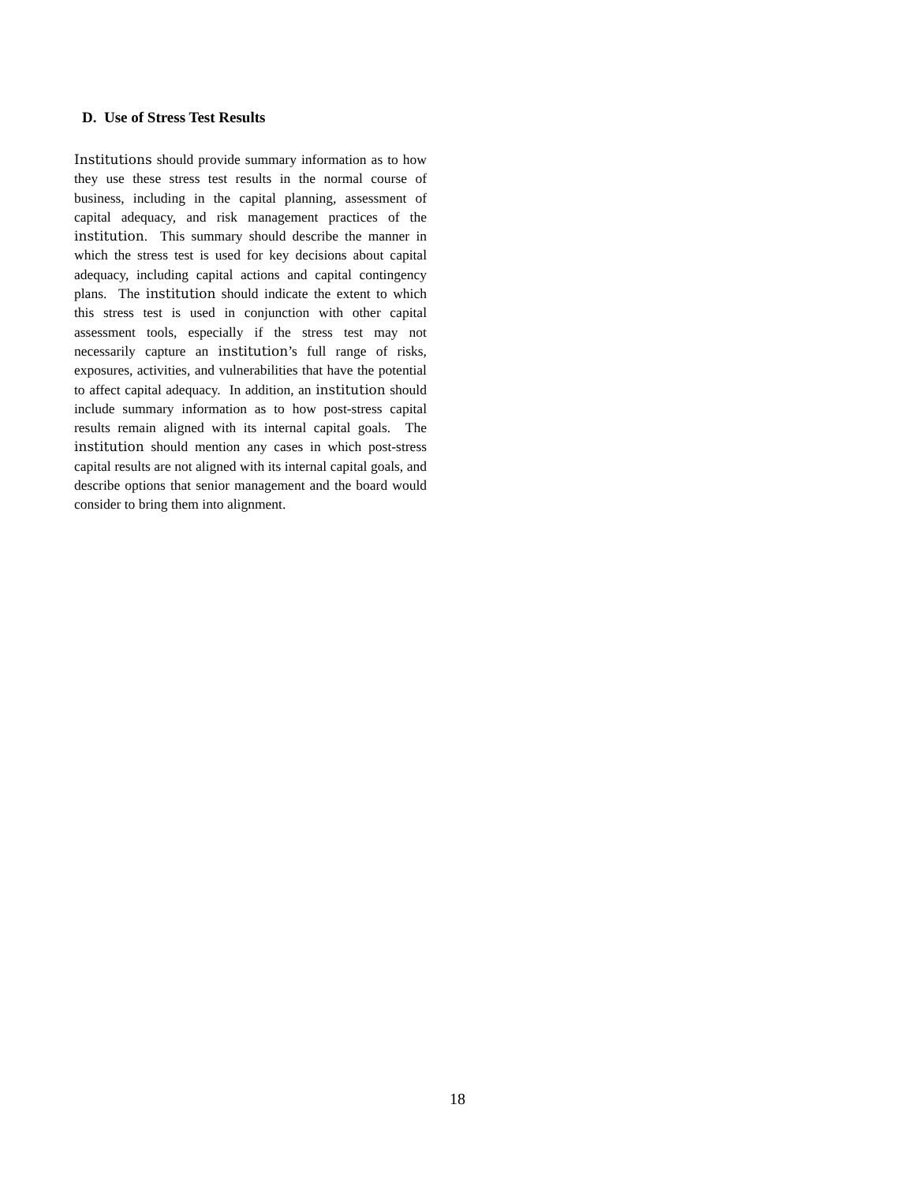D. Use of Stress Test Results
Institutions should provide summary information as to how they use these stress test results in the normal course of business, including in the capital planning, assessment of capital adequacy, and risk management practices of the institution. This summary should describe the manner in which the stress test is used for key decisions about capital adequacy, including capital actions and capital contingency plans. The institution should indicate the extent to which this stress test is used in conjunction with other capital assessment tools, especially if the stress test may not necessarily capture an institution’s full range of risks, exposures, activities, and vulnerabilities that have the potential to affect capital adequacy. In addition, an institution should include summary information as to how post-stress capital results remain aligned with its internal capital goals. The institution should mention any cases in which post-stress capital results are not aligned with its internal capital goals, and describe options that senior management and the board would consider to bring them into alignment.
18